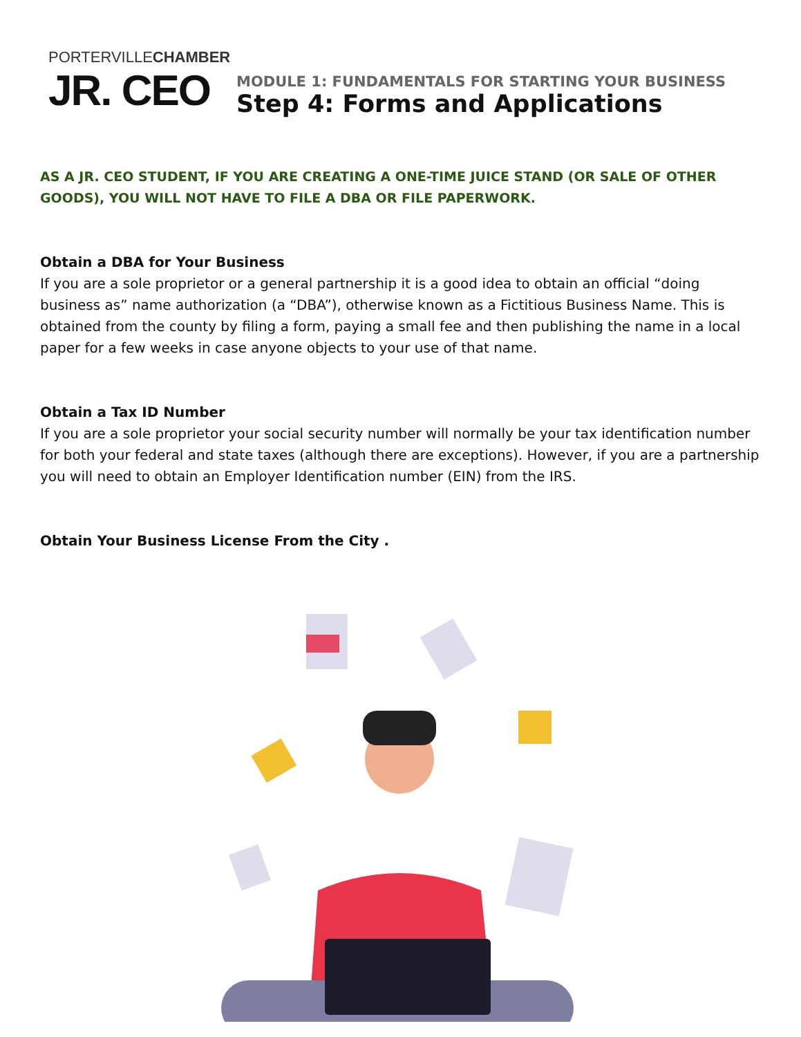PORTERVILLECHAMBER
JR. CEO
MODULE 1: FUNDAMENTALS FOR STARTING YOUR BUSINESS
Step 4: Forms and Applications
AS A JR. CEO STUDENT, IF YOU ARE CREATING A ONE-TIME JUICE STAND (OR SALE OF OTHER GOODS), YOU WILL NOT HAVE TO FILE A DBA OR FILE PAPERWORK.
Obtain a DBA for Your Business
If you are a sole proprietor or a general partnership it is a good idea to obtain an official “doing business as” name authorization (a “DBA”), otherwise known as a Fictitious Business Name. This is obtained from the county by filing a form, paying a small fee and then publishing the name in a local paper for a few weeks in case anyone objects to your use of that name.
Obtain a Tax ID Number
If you are a sole proprietor your social security number will normally be your tax identification number for both your federal and state taxes (although there are exceptions). However, if you are a partnership you will need to obtain an Employer Identification number (EIN) from the IRS.
Obtain Your Business License From the City .